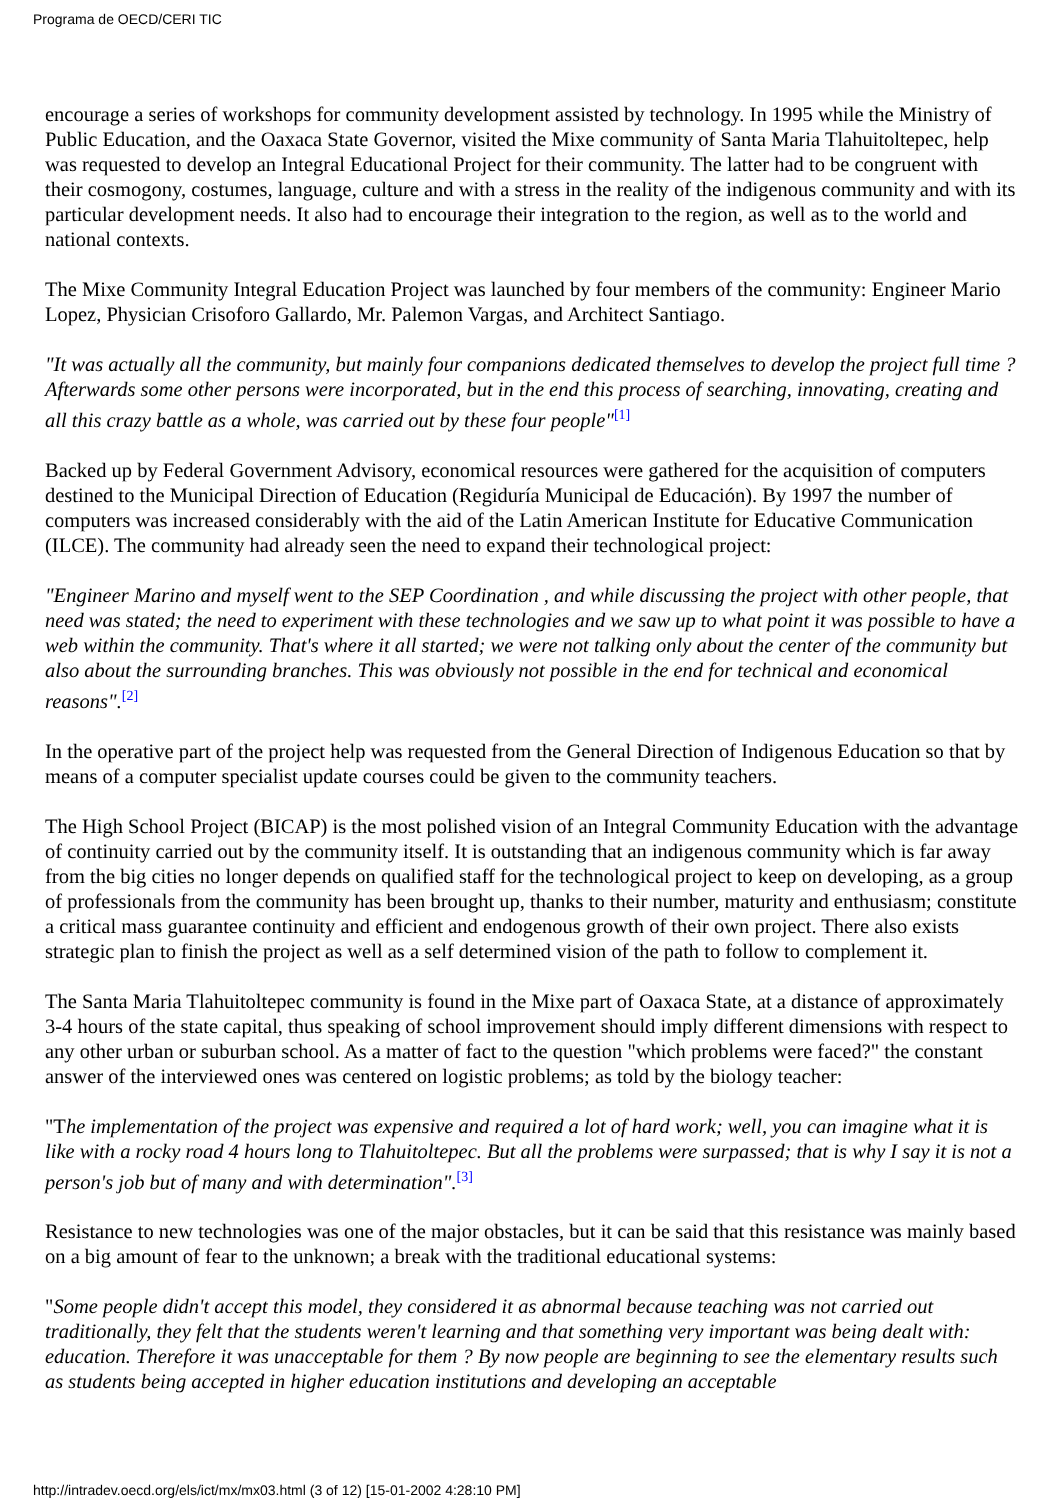Programa de OECD/CERI TIC
encourage a series of workshops for community development assisted by technology. In 1995 while the Ministry of Public Education, and the Oaxaca State Governor, visited the Mixe community of Santa Maria Tlahuitoltepec, help was requested to develop an Integral Educational Project for their community. The latter had to be congruent with their cosmogony, costumes, language, culture and with a stress in the reality of the indigenous community and with its particular development needs. It also had to encourage their integration to the region, as well as to the world and national contexts.
The Mixe Community Integral Education Project was launched by four members of the community: Engineer Mario Lopez, Physician Crisoforo Gallardo, Mr. Palemon Vargas, and Architect Santiago.
"It was actually all the community, but mainly four companions dedicated themselves to develop the project full time ? Afterwards some other persons were incorporated, but in the end this process of searching, innovating, creating and all this crazy battle as a whole, was carried out by these four people"<sup>[1]</sup>
Backed up by Federal Government Advisory, economical resources were gathered for the acquisition of computers destined to the Municipal Direction of Education (Regiduría Municipal de Educación). By 1997 the number of computers was increased considerably with the aid of the Latin American Institute for Educative Communication (ILCE). The community had already seen the need to expand their technological project:
"Engineer Marino and myself went to the SEP Coordination , and while discussing the project with other people, that need was stated; the need to experiment with these technologies and we saw up to what point it was possible to have a web within the community. That's where it all started; we were not talking only about the center of the community but also about the surrounding branches. This was obviously not possible in the end for technical and economical reasons".<sup>[2]</sup>
In the operative part of the project help was requested from the General Direction of Indigenous Education so that by means of a computer specialist update courses could be given to the community teachers.
The High School Project (BICAP) is the most polished vision of an Integral Community Education with the advantage of continuity carried out by the community itself. It is outstanding that an indigenous community which is far away from the big cities no longer depends on qualified staff for the technological project to keep on developing, as a group of professionals from the community has been brought up, thanks to their number, maturity and enthusiasm; constitute a critical mass guarantee continuity and efficient and endogenous growth of their own project. There also exists strategic plan to finish the project as well as a self determined vision of the path to follow to complement it.
The Santa Maria Tlahuitoltepec community is found in the Mixe part of Oaxaca State, at a distance of approximately 3-4 hours of the state capital, thus speaking of school improvement should imply different dimensions with respect to any other urban or suburban school. As a matter of fact to the question "which problems were faced?" the constant answer of the interviewed ones was centered on logistic problems; as told by the biology teacher:
"The implementation of the project was expensive and required a lot of hard work; well, you can imagine what it is like with a rocky road 4 hours long to Tlahuitoltepec. But all the problems were surpassed; that is why I say it is not a person's job but of many and with determination".<sup>[3]</sup>
Resistance to new technologies was one of the major obstacles, but it can be said that this resistance was mainly based on a big amount of fear to the unknown; a break with the traditional educational systems:
"Some people didn't accept this model, they considered it as abnormal because teaching was not carried out traditionally, they felt that the students weren't learning and that something very important was being dealt with: education. Therefore it was unacceptable for them ? By now people are beginning to see the elementary results such as students being accepted in higher education institutions and developing an acceptable
http://intradev.oecd.org/els/ict/mx/mx03.html (3 of 12) [15-01-2002 4:28:10 PM]